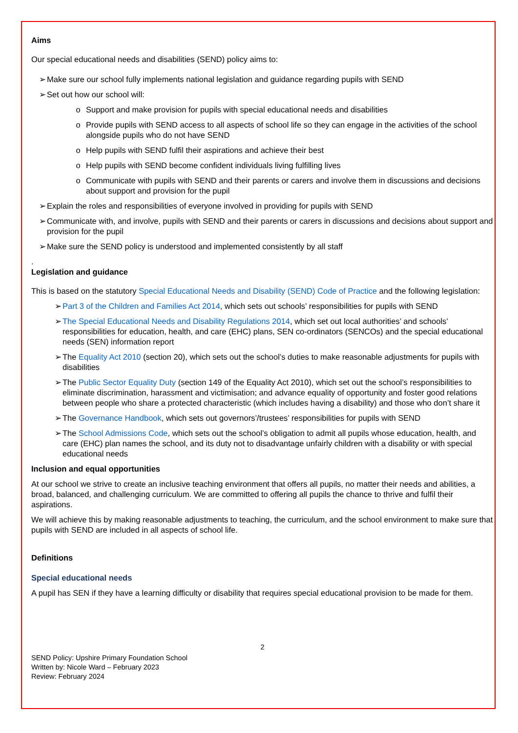Aims
Our special educational needs and disabilities (SEND) policy aims to:
➢ Make sure our school fully implements national legislation and guidance regarding pupils with SEND
➢ Set out how our school will:
o Support and make provision for pupils with special educational needs and disabilities
o Provide pupils with SEND access to all aspects of school life so they can engage in the activities of the school alongside pupils who do not have SEND
o Help pupils with SEND fulfil their aspirations and achieve their best
o Help pupils with SEND become confident individuals living fulfilling lives
o Communicate with pupils with SEND and their parents or carers and involve them in discussions and decisions about support and provision for the pupil
➢ Explain the roles and responsibilities of everyone involved in providing for pupils with SEND
➢ Communicate with, and involve, pupils with SEND and their parents or carers in discussions and decisions about support and provision for the pupil
➢ Make sure the SEND policy is understood and implemented consistently by all staff
.
Legislation and guidance
This is based on the statutory Special Educational Needs and Disability (SEND) Code of Practice and the following legislation:
➢ Part 3 of the Children and Families Act 2014, which sets out schools’ responsibilities for pupils with SEND
➢ The Special Educational Needs and Disability Regulations 2014, which set out local authorities’ and schools’ responsibilities for education, health, and care (EHC) plans, SEN co-ordinators (SENCOs) and the special educational needs (SEN) information report
➢ The Equality Act 2010 (section 20), which sets out the school’s duties to make reasonable adjustments for pupils with disabilities
➢ The Public Sector Equality Duty (section 149 of the Equality Act 2010), which set out the school’s responsibilities to eliminate discrimination, harassment and victimisation; and advance equality of opportunity and foster good relations between people who share a protected characteristic (which includes having a disability) and those who don’t share it
➢ The Governance Handbook, which sets out governors’/trustees’ responsibilities for pupils with SEND
➢ The School Admissions Code, which sets out the school’s obligation to admit all pupils whose education, health, and care (EHC) plan names the school, and its duty not to disadvantage unfairly children with a disability or with special educational needs
Inclusion and equal opportunities
At our school we strive to create an inclusive teaching environment that offers all pupils, no matter their needs and abilities, a broad, balanced, and challenging curriculum. We are committed to offering all pupils the chance to thrive and fulfil their aspirations.
We will achieve this by making reasonable adjustments to teaching, the curriculum, and the school environment to make sure that pupils with SEND are included in all aspects of school life.
Definitions
Special educational needs
A pupil has SEN if they have a learning difficulty or disability that requires special educational provision to be made for them.
2
SEND Policy: Upshire Primary Foundation School
Written by: Nicole Ward – February 2023
Review: February 2024